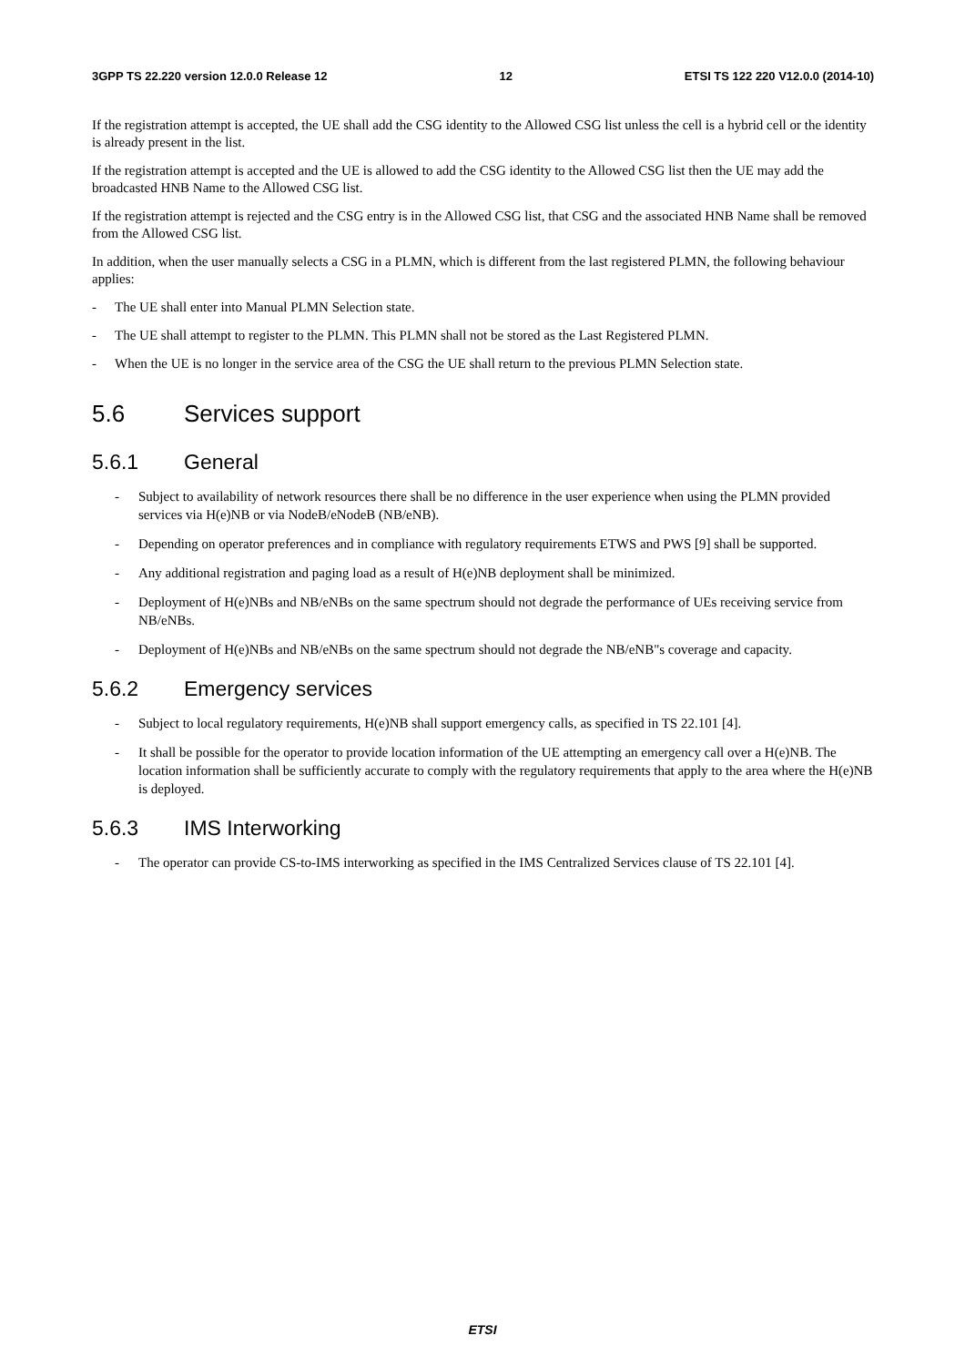3GPP TS 22.220 version 12.0.0 Release 12 12 ETSI TS 122 220 V12.0.0 (2014-10)
If the registration attempt is accepted, the UE shall add the CSG identity to the Allowed CSG list unless the cell is a hybrid cell or the identity is already present in the list.
If the registration attempt is accepted and the UE is allowed to add the CSG identity to the Allowed CSG list then the UE may add the broadcasted HNB Name to the Allowed CSG list.
If the registration attempt is rejected and the CSG entry is in the Allowed CSG list, that CSG and the associated HNB Name shall be removed from the Allowed CSG list.
In addition, when the user manually selects a CSG in a PLMN, which is different from the last registered PLMN, the following behaviour applies:
- The UE shall enter into Manual PLMN Selection state.
- The UE shall attempt to register to the PLMN. This PLMN shall not be stored as the Last Registered PLMN.
- When the UE is no longer in the service area of the CSG the UE shall return to the previous PLMN Selection state.
5.6 Services support
5.6.1 General
- Subject to availability of network resources there shall be no difference in the user experience when using the PLMN provided services via H(e)NB or via NodeB/eNodeB (NB/eNB).
- Depending on operator preferences and in compliance with regulatory requirements ETWS and PWS [9] shall be supported.
- Any additional registration and paging load as a result of H(e)NB deployment shall be minimized.
- Deployment of H(e)NBs and NB/eNBs on the same spectrum should not degrade the performance of UEs receiving service from NB/eNBs.
- Deployment of H(e)NBs and NB/eNBs on the same spectrum should not degrade the NB/eNB"s coverage and capacity.
5.6.2 Emergency services
- Subject to local regulatory requirements, H(e)NB shall support emergency calls, as specified in TS 22.101 [4].
- It shall be possible for the operator to provide location information of the UE attempting an emergency call over a H(e)NB. The location information shall be sufficiently accurate to comply with the regulatory requirements that apply to the area where the H(e)NB is deployed.
5.6.3 IMS Interworking
- The operator can provide CS-to-IMS interworking as specified in the IMS Centralized Services clause of TS 22.101 [4].
ETSI